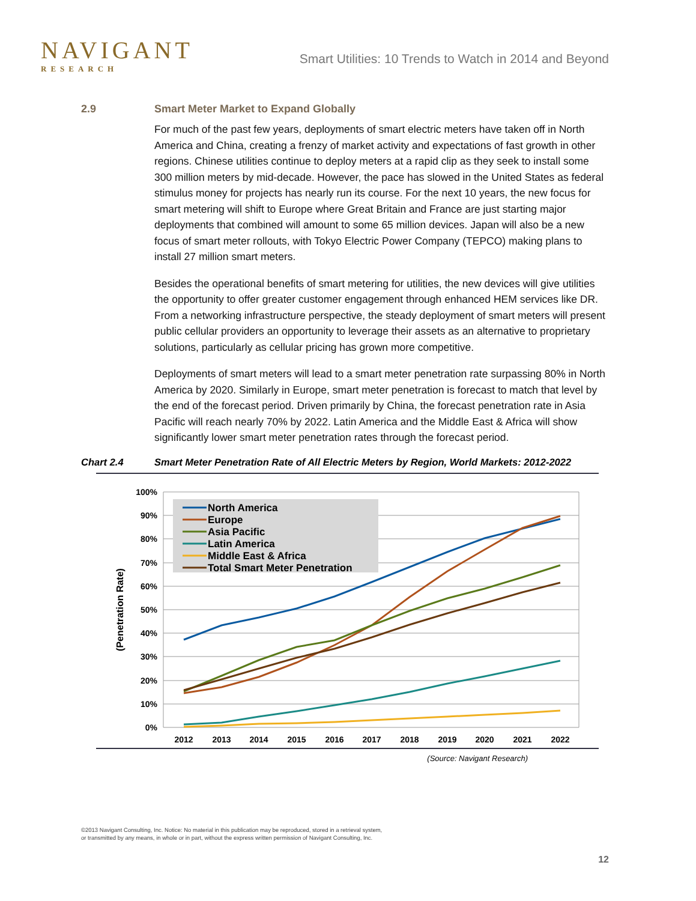NAVIGANT
RESEARCH
Smart Utilities: 10 Trends to Watch in 2014 and Beyond
2.9 Smart Meter Market to Expand Globally
For much of the past few years, deployments of smart electric meters have taken off in North America and China, creating a frenzy of market activity and expectations of fast growth in other regions. Chinese utilities continue to deploy meters at a rapid clip as they seek to install some 300 million meters by mid-decade. However, the pace has slowed in the United States as federal stimulus money for projects has nearly run its course. For the next 10 years, the new focus for smart metering will shift to Europe where Great Britain and France are just starting major deployments that combined will amount to some 65 million devices. Japan will also be a new focus of smart meter rollouts, with Tokyo Electric Power Company (TEPCO) making plans to install 27 million smart meters.
Besides the operational benefits of smart metering for utilities, the new devices will give utilities the opportunity to offer greater customer engagement through enhanced HEM services like DR. From a networking infrastructure perspective, the steady deployment of smart meters will present public cellular providers an opportunity to leverage their assets as an alternative to proprietary solutions, particularly as cellular pricing has grown more competitive.
Deployments of smart meters will lead to a smart meter penetration rate surpassing 80% in North America by 2020. Similarly in Europe, smart meter penetration is forecast to match that level by the end of the forecast period. Driven primarily by China, the forecast penetration rate in Asia Pacific will reach nearly 70% by 2022. Latin America and the Middle East & Africa will show significantly lower smart meter penetration rates through the forecast period.
Chart 2.4 Smart Meter Penetration Rate of All Electric Meters by Region, World Markets: 2012-2022
100%
90%
80%
70%
60%
50%
40%
30%
20%
10%
0%
2012
2013
2014
2015
2016
2017
2018
2019
2020
2021
2022
(Penetration Rate)
North America
Europe
Asia Pacific
Latin America
Middle East & Africa
Total Smart Meter Penetration
(Source: Navigant Research)
©2013 Navigant Consulting, Inc. Notice: No material in this publication may be reproduced, stored in a retrieval system,
or transmitted by any means, in whole or in part, without the express written permission of Navigant Consulting, Inc.
12